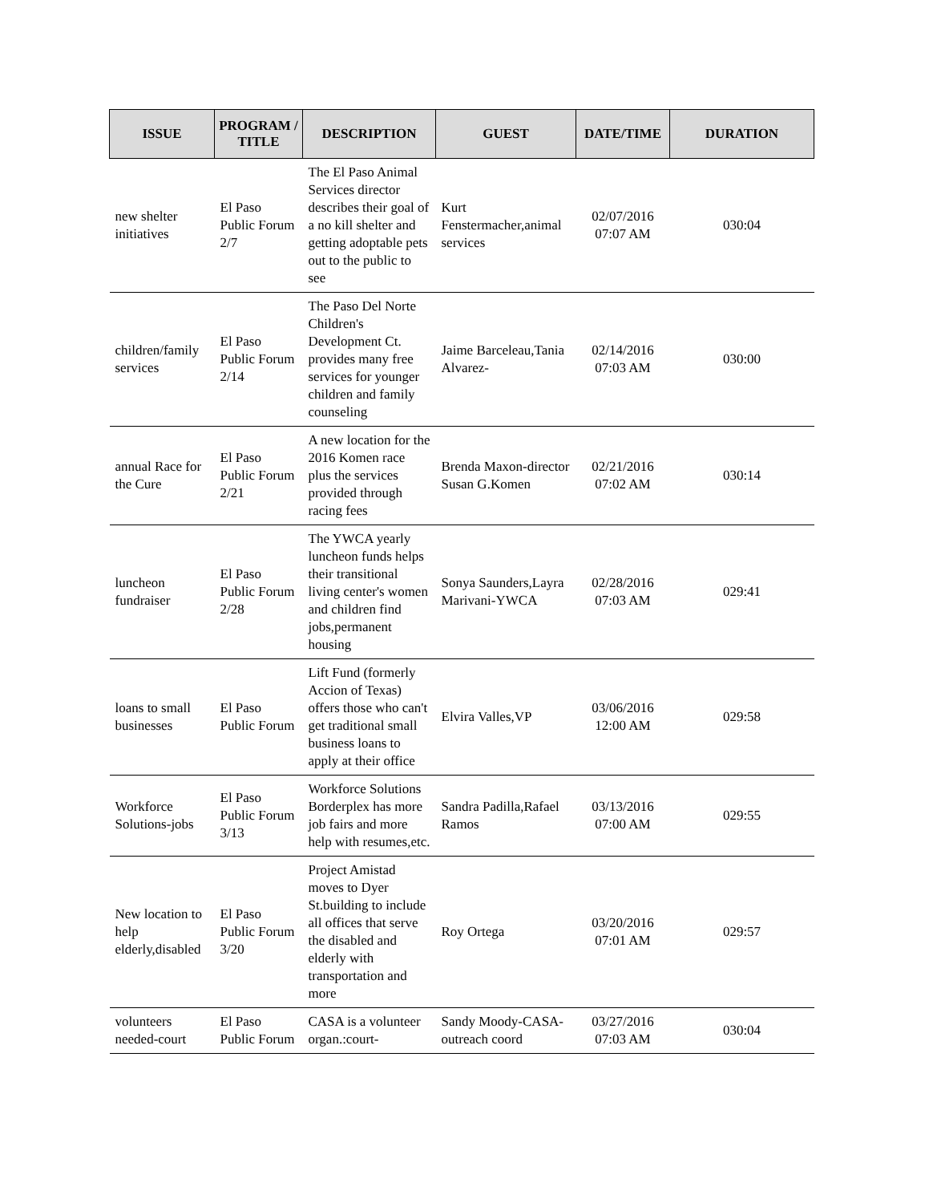| ISSUE | PROGRAM / TITLE | DESCRIPTION | GUEST | DATE/TIME | DURATION |
| --- | --- | --- | --- | --- | --- |
| new shelter initiatives | El Paso Public Forum 2/7 | The El Paso Animal Services director describes their goal of a no kill shelter and getting adoptable pets out to the public to see | Kurt Fenstermacher,animal services | 02/07/2016 07:07 AM | 030:04 |
| children/family services | El Paso Public Forum 2/14 | The Paso Del Norte Children's Development Ct. provides many free services for younger children and family counseling | Jaime Barceleau,Tania Alvarez- | 02/14/2016 07:03 AM | 030:00 |
| annual Race for the Cure | El Paso Public Forum 2/21 | A new location for the 2016 Komen race plus the services provided through racing fees | Brenda Maxon-director Susan G.Komen | 02/21/2016 07:02 AM | 030:14 |
| luncheon fundraiser | El Paso Public Forum 2/28 | The YWCA yearly luncheon funds helps their transitional living center's women and children find jobs,permanent housing | Sonya Saunders,Layra Marivani-YWCA | 02/28/2016 07:03 AM | 029:41 |
| loans to small businesses | El Paso Public Forum | Lift Fund (formerly Accion of Texas) offers those who can't get traditional small business loans to apply at their office | Elvira Valles,VP | 03/06/2016 12:00 AM | 029:58 |
| Workforce Solutions-jobs | El Paso Public Forum 3/13 | Workforce Solutions Borderplex has more job fairs and more help with resumes,etc. | Sandra Padilla,Rafael Ramos | 03/13/2016 07:00 AM | 029:55 |
| New location to help elderly,disabled | El Paso Public Forum 3/20 | Project Amistad moves to Dyer St.building to include all offices that serve the disabled and elderly with transportation and more | Roy Ortega | 03/20/2016 07:01 AM | 029:57 |
| volunteers needed-court | El Paso Public Forum | CASA is a volunteer organ.:court- | Sandy Moody-CASA-outreach coord | 03/27/2016 07:03 AM | 030:04 |